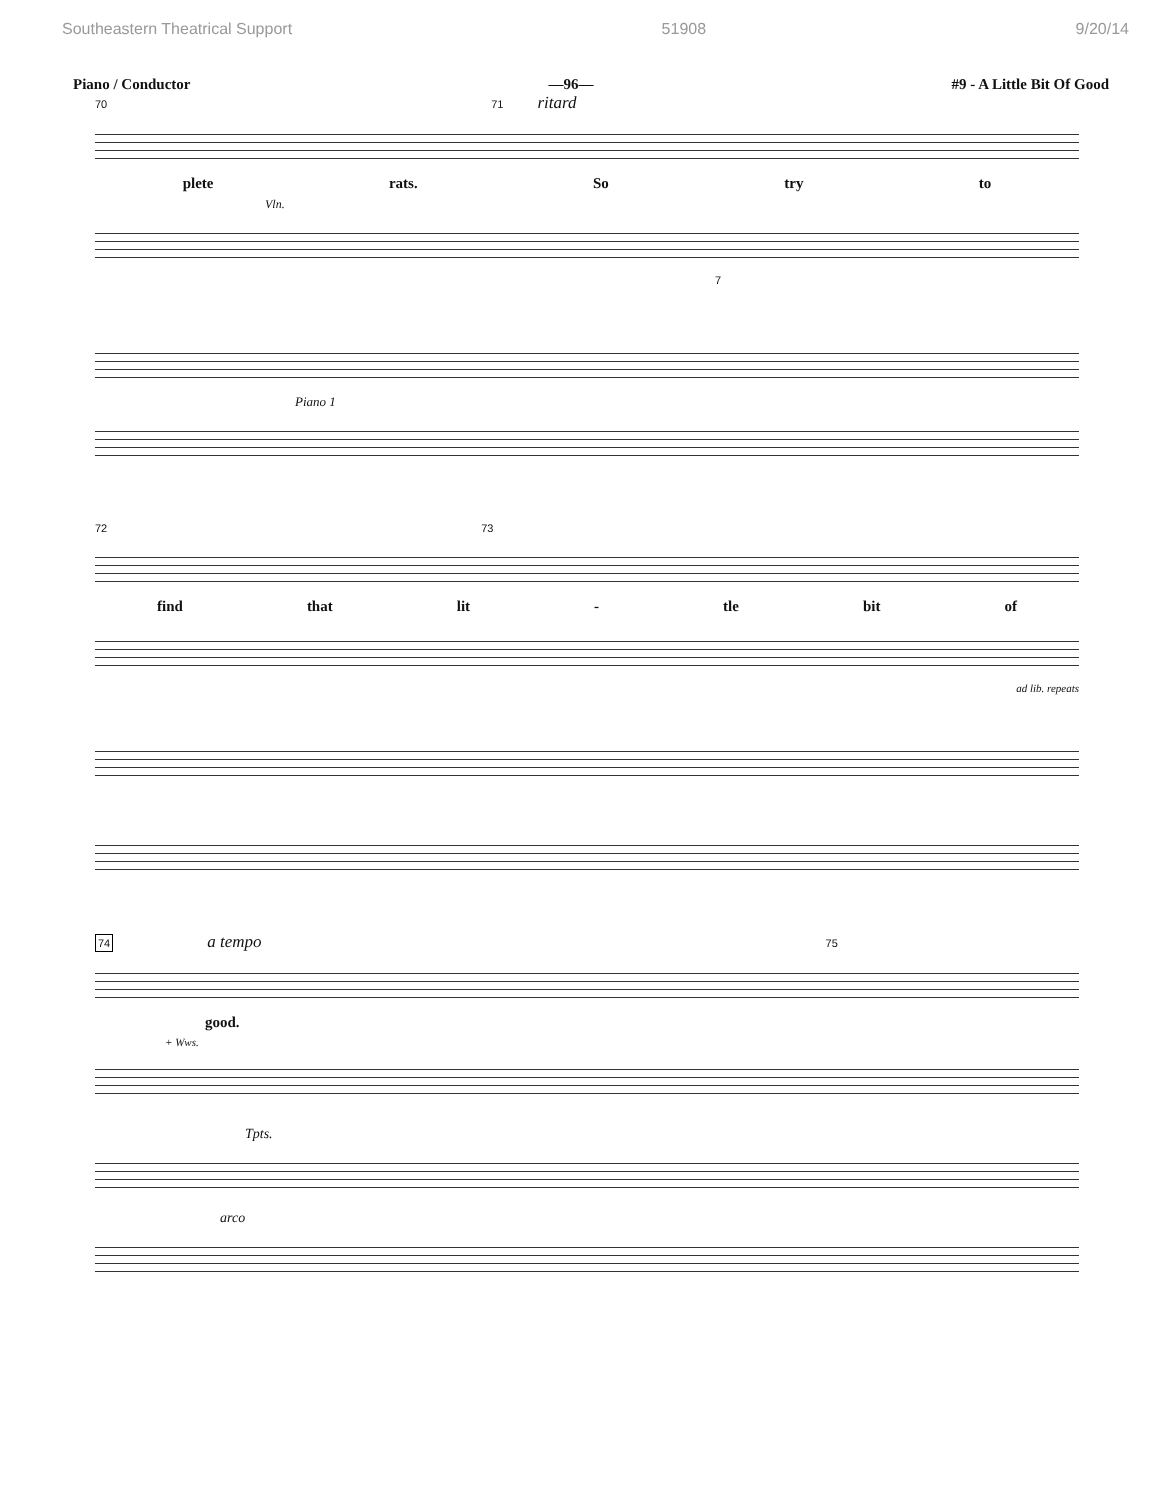Southeastern Theatrical Support 51908 9/20/14
Piano / Conductor —96— #9 - A Little Bit Of Good
70 71 ritard
plete rats. So try to
Vln.
7
Piano 1
72 73
find that lit - tle bit of
ad lib. repeats
74 a tempo 75
good.
+ Wws.
Tpts.
arco